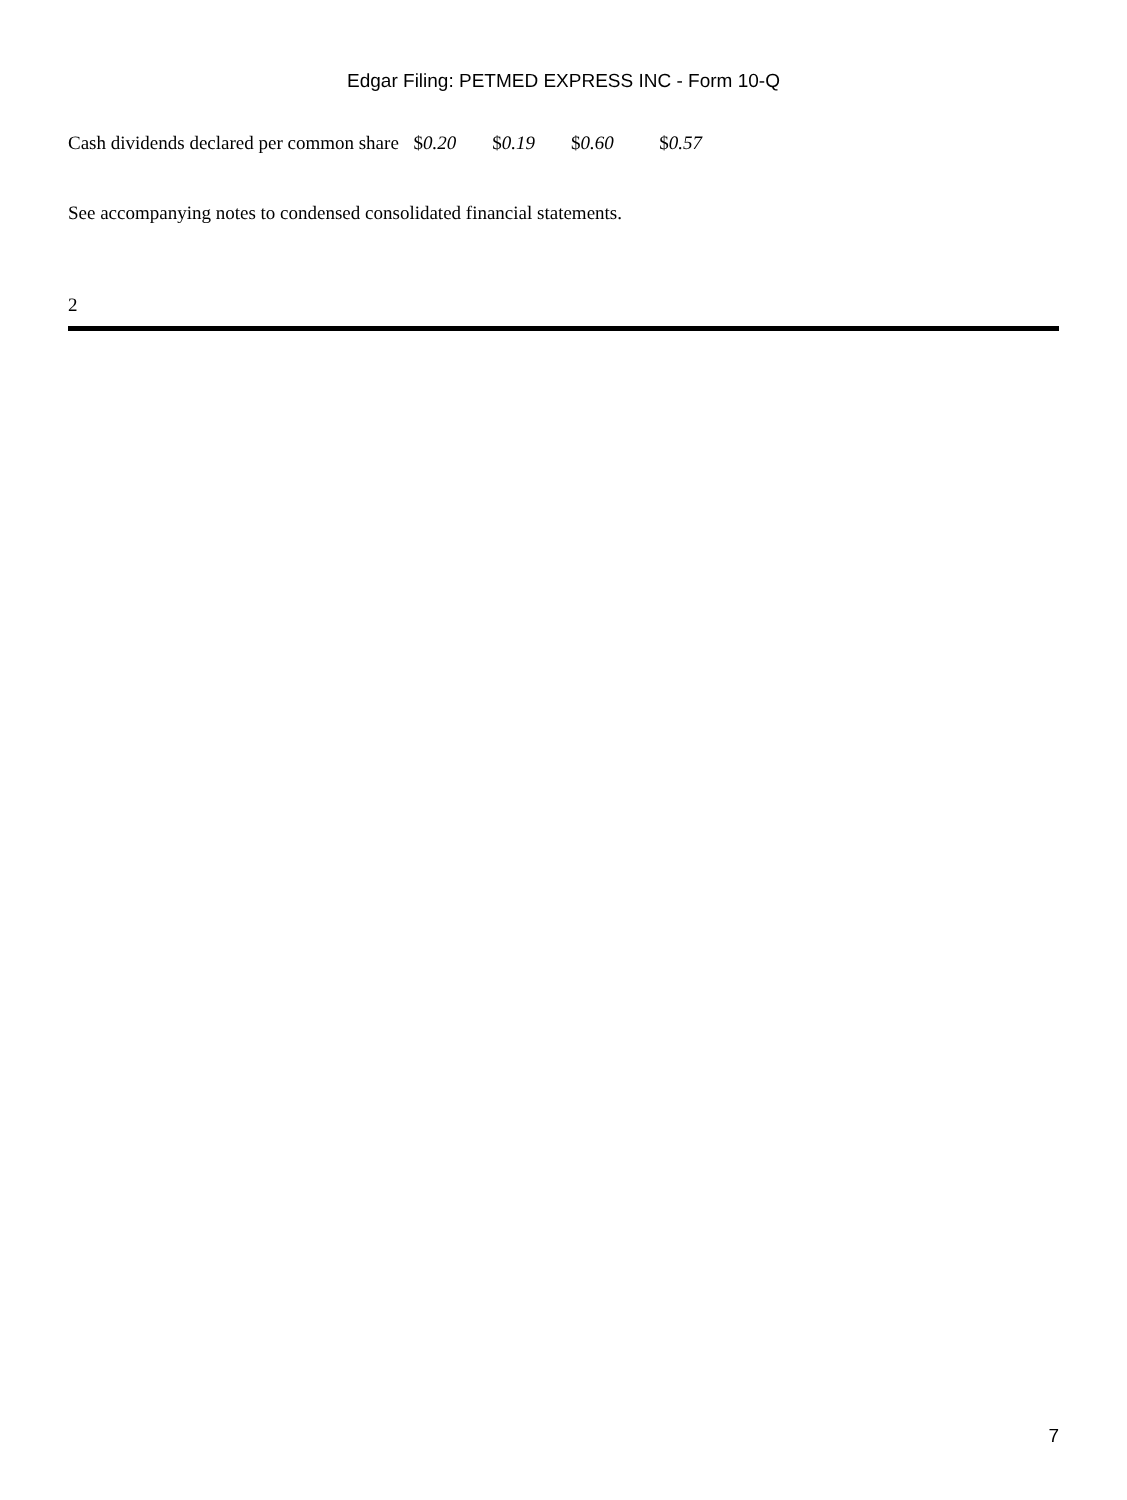Edgar Filing: PETMED EXPRESS INC - Form 10-Q
| Cash dividends declared per common share | $ 0.20 | $ 0.19 | $ 0.60 | $ 0.57 |
See accompanying notes to condensed consolidated financial statements.
2
7